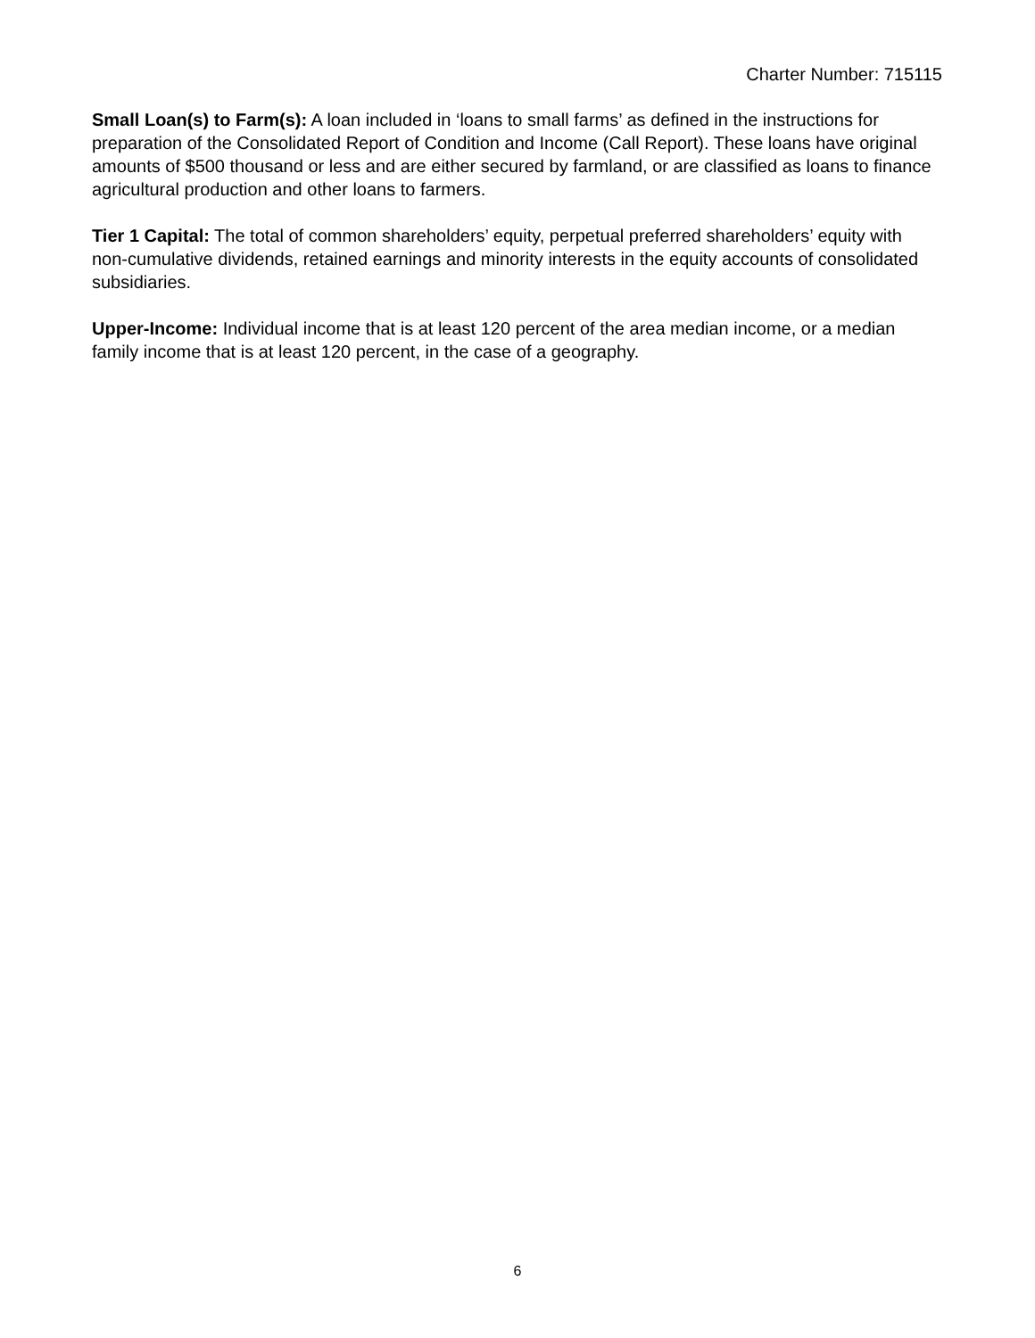Charter Number: 715115
Small Loan(s) to Farm(s): A loan included in ‘loans to small farms’ as defined in the instructions for preparation of the Consolidated Report of Condition and Income (Call Report). These loans have original amounts of $500 thousand or less and are either secured by farmland, or are classified as loans to finance agricultural production and other loans to farmers.
Tier 1 Capital: The total of common shareholders’ equity, perpetual preferred shareholders’ equity with non-cumulative dividends, retained earnings and minority interests in the equity accounts of consolidated subsidiaries.
Upper-Income: Individual income that is at least 120 percent of the area median income, or a median family income that is at least 120 percent, in the case of a geography.
6